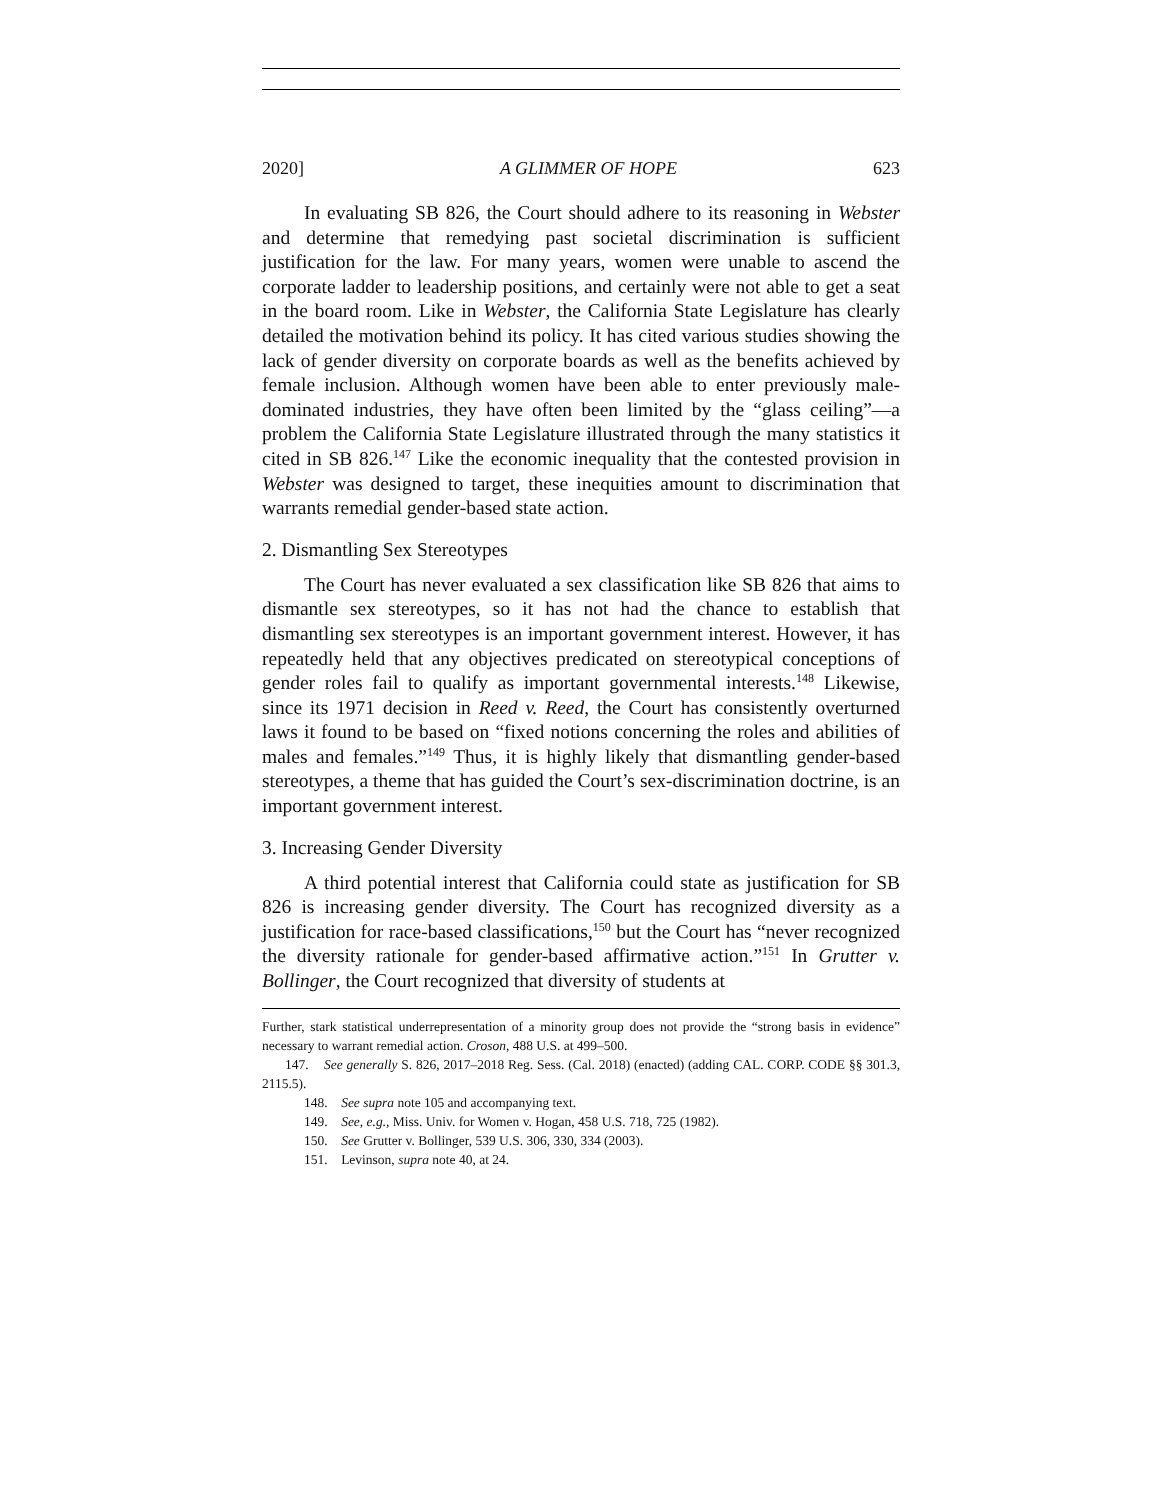2020] A GLIMMER OF HOPE 623
In evaluating SB 826, the Court should adhere to its reasoning in Webster and determine that remedying past societal discrimination is sufficient justification for the law. For many years, women were unable to ascend the corporate ladder to leadership positions, and certainly were not able to get a seat in the board room. Like in Webster, the California State Legislature has clearly detailed the motivation behind its policy. It has cited various studies showing the lack of gender diversity on corporate boards as well as the benefits achieved by female inclusion. Although women have been able to enter previously male-dominated industries, they have often been limited by the “glass ceiling”—a problem the California State Legislature illustrated through the many statistics it cited in SB 826.<sup>147</sup> Like the economic inequality that the contested provision in Webster was designed to target, these inequities amount to discrimination that warrants remedial gender-based state action.
2. Dismantling Sex Stereotypes
The Court has never evaluated a sex classification like SB 826 that aims to dismantle sex stereotypes, so it has not had the chance to establish that dismantling sex stereotypes is an important government interest. However, it has repeatedly held that any objectives predicated on stereotypical conceptions of gender roles fail to qualify as important governmental interests.<sup>148</sup> Likewise, since its 1971 decision in Reed v. Reed, the Court has consistently overturned laws it found to be based on “fixed notions concerning the roles and abilities of males and females.”<sup>149</sup> Thus, it is highly likely that dismantling gender-based stereotypes, a theme that has guided the Court’s sex-discrimination doctrine, is an important government interest.
3. Increasing Gender Diversity
A third potential interest that California could state as justification for SB 826 is increasing gender diversity. The Court has recognized diversity as a justification for race-based classifications,<sup>150</sup> but the Court has “never recognized the diversity rationale for gender-based affirmative action.”<sup>151</sup> In Grutter v. Bollinger, the Court recognized that diversity of students at
Further, stark statistical underrepresentation of a minority group does not provide the “strong basis in evidence” necessary to warrant remedial action. Croson, 488 U.S. at 499–500.
147. See generally S. 826, 2017–2018 Reg. Sess. (Cal. 2018) (enacted) (adding CAL. CORP. CODE §§ 301.3, 2115.5).
148. See supra note 105 and accompanying text.
149. See, e.g., Miss. Univ. for Women v. Hogan, 458 U.S. 718, 725 (1982).
150. See Grutter v. Bollinger, 539 U.S. 306, 330, 334 (2003).
151. Levinson, supra note 40, at 24.